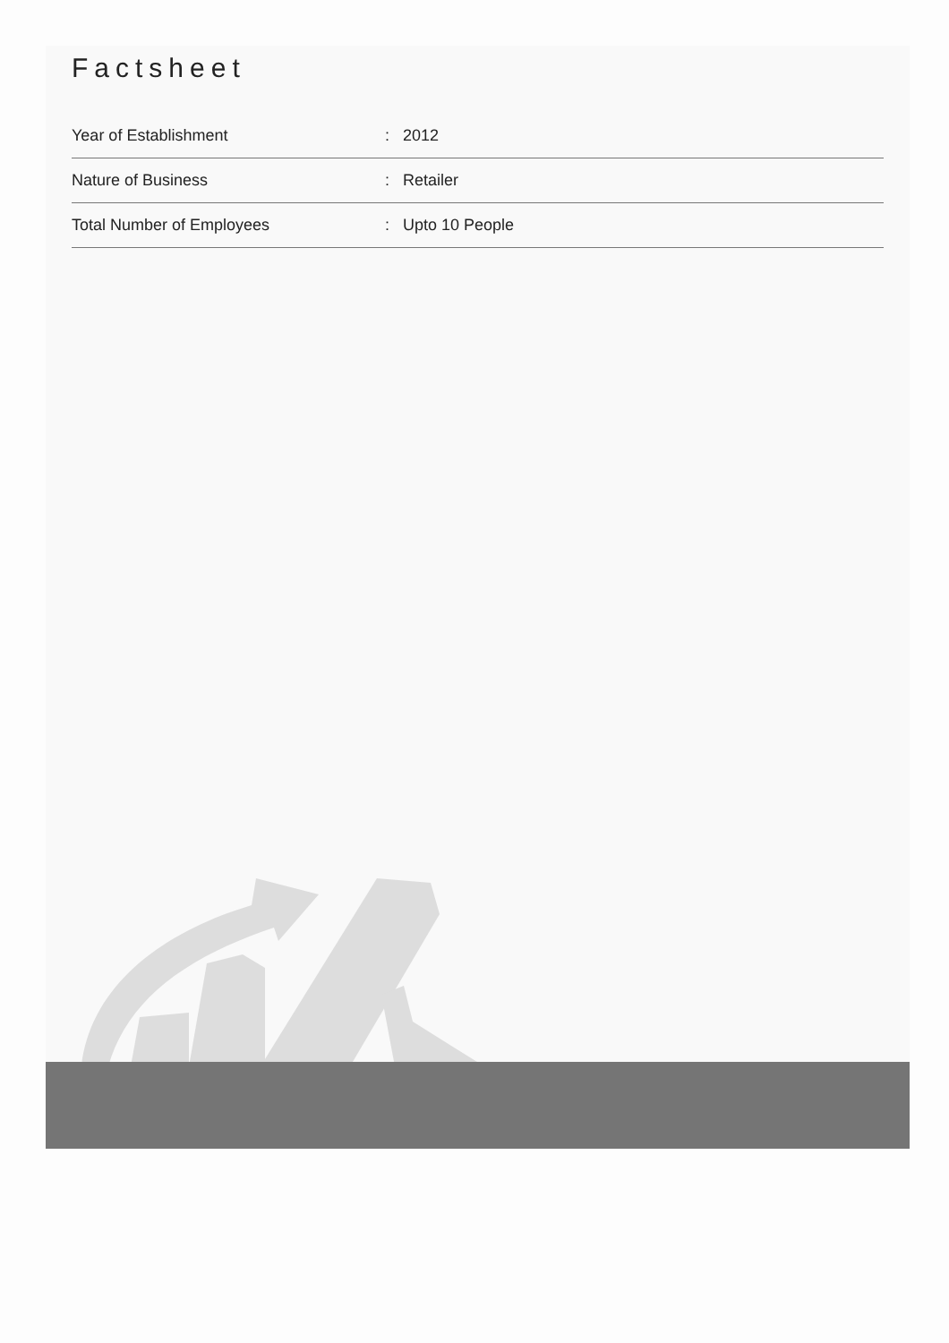Factsheet
| Year of Establishment | : | 2012 |
| Nature of Business | : | Retailer |
| Total Number of Employees | : | Upto 10 People |